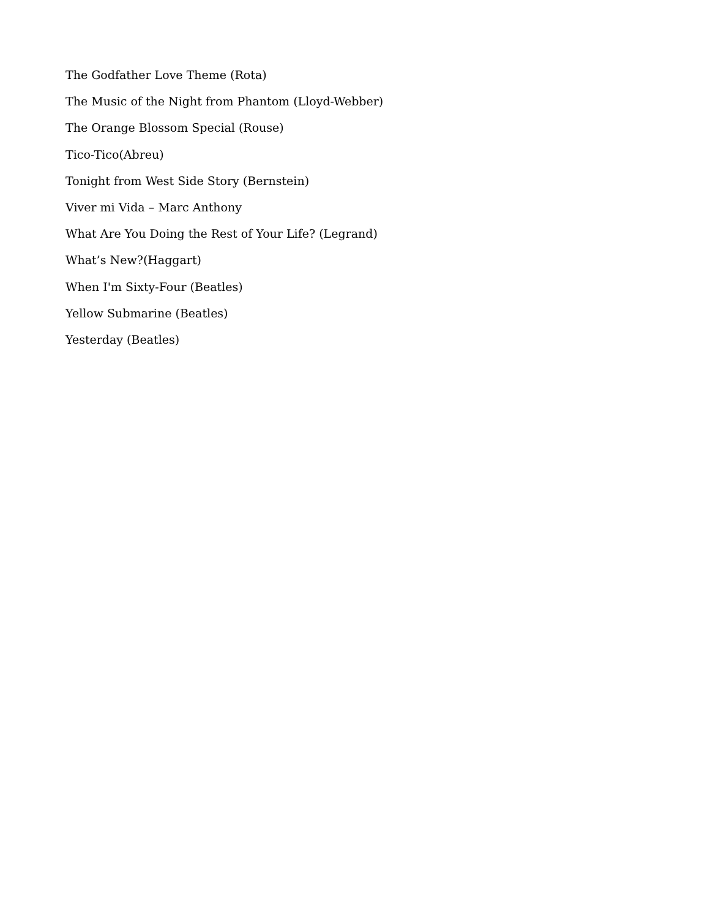The Godfather Love Theme (Rota)
The Music of the Night from Phantom (Lloyd-Webber)
The Orange Blossom Special (Rouse)
Tico-Tico(Abreu)
Tonight from West Side Story (Bernstein)
Viver mi Vida – Marc Anthony
What Are You Doing the Rest of Your Life? (Legrand)
What’s New?(Haggart)
When I'm Sixty-Four (Beatles)
Yellow Submarine (Beatles)
Yesterday (Beatles)